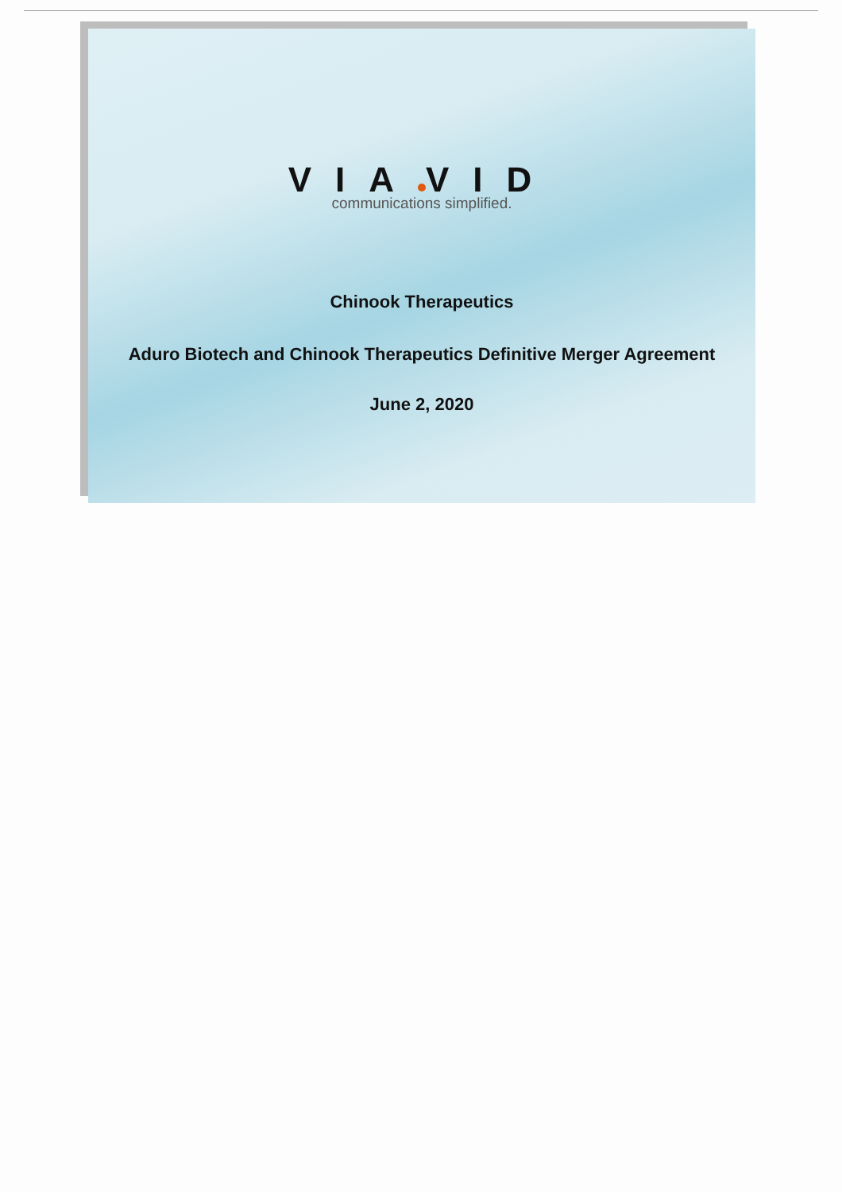VIA VID
communications simplified.
Chinook Therapeutics
Aduro Biotech and Chinook Therapeutics Definitive Merger Agreement
June 2, 2020